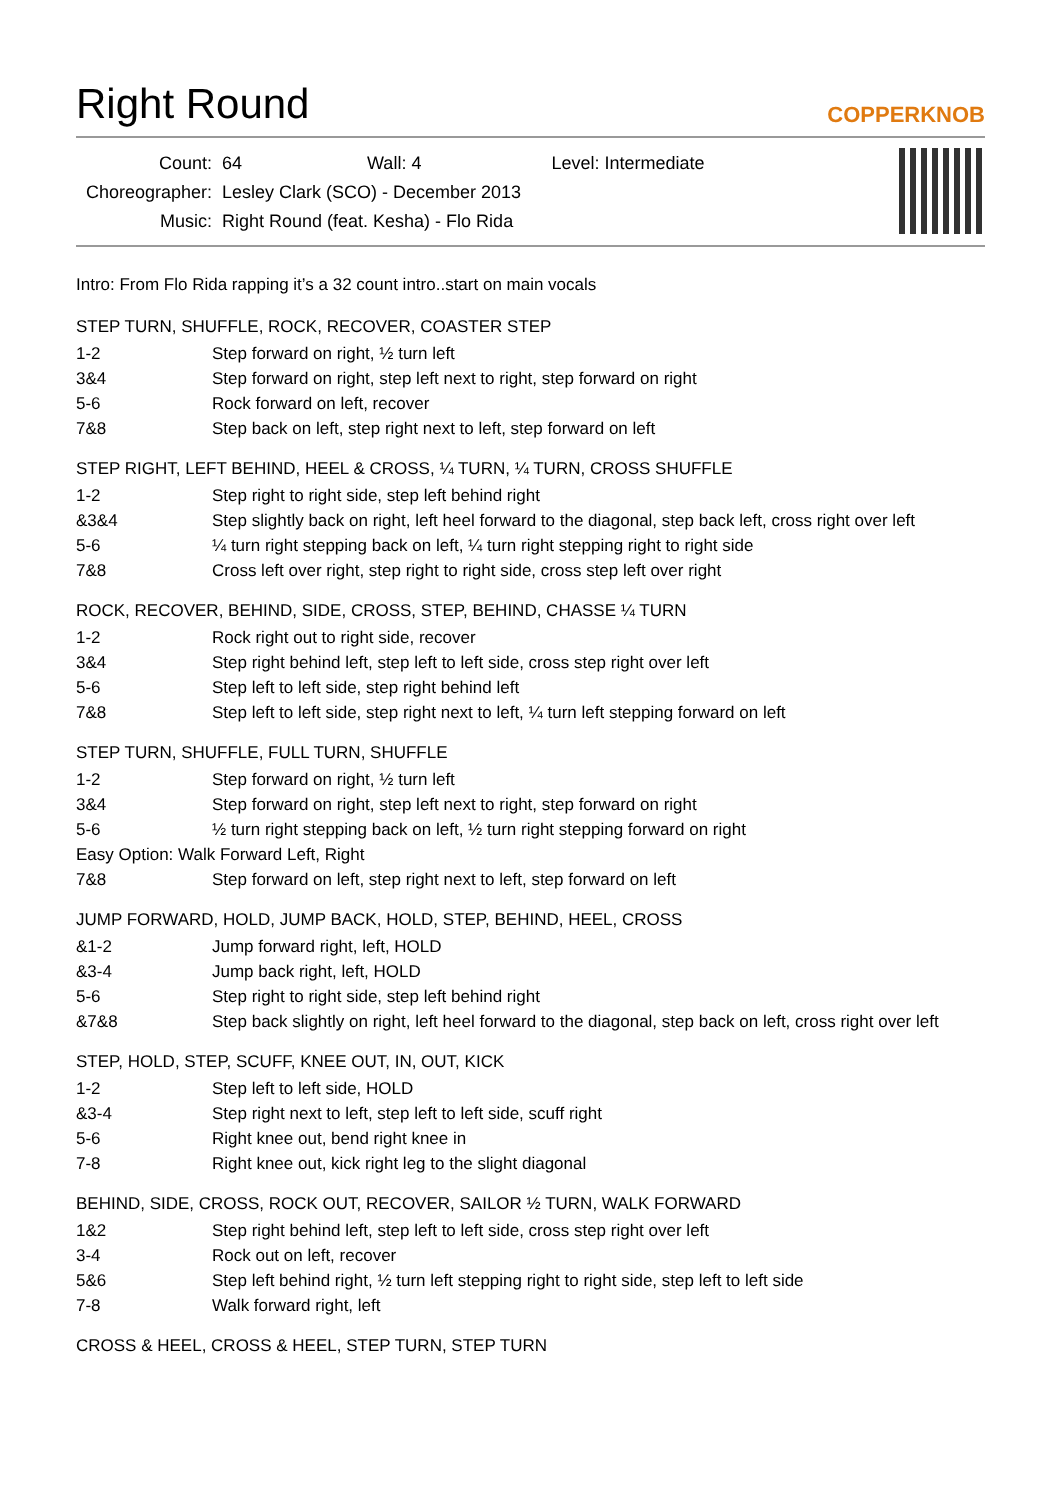Right Round
COPPERKNOB
| Count: | 64 Wall: 4 Level: Intermediate |
| Choreographer: | Lesley Clark (SCO) - December 2013 |
| Music: | Right Round (feat. Kesha) - Flo Rida |
Intro: From Flo Rida rapping it’s a 32 count intro..start on main vocals
STEP TURN, SHUFFLE, ROCK, RECOVER, COASTER STEP
| 1-2 | Step forward on right, ½ turn left |
| 3&4 | Step forward on right, step left next to right, step forward on right |
| 5-6 | Rock forward on left, recover |
| 7&8 | Step back on left, step right next to left, step forward on left |
STEP RIGHT, LEFT BEHIND, HEEL & CROSS, ¼ TURN, ¼ TURN, CROSS SHUFFLE
| 1-2 | Step right to right side, step left behind right |
| &3&4 | Step slightly back on right, left heel forward to the diagonal, step back left, cross right over left |
| 5-6 | ¼ turn right stepping back on left, ¼ turn right stepping right to right side |
| 7&8 | Cross left over right, step right to right side, cross step left over right |
ROCK, RECOVER, BEHIND, SIDE, CROSS, STEP, BEHIND, CHASSE ¼ TURN
| 1-2 | Rock right out to right side, recover |
| 3&4 | Step right behind left, step left to left side, cross step right over left |
| 5-6 | Step left to left side, step right behind left |
| 7&8 | Step left to left side, step right next to left, ¼ turn left stepping forward on left |
STEP TURN, SHUFFLE, FULL TURN, SHUFFLE
| 1-2 | Step forward on right, ½ turn left |
| 3&4 | Step forward on right, step left next to right, step forward on right |
| 5-6 | ½ turn right stepping back on left, ½ turn right stepping forward on right |
| Easy Option: Walk Forward Left, Right | |
| 7&8 | Step forward on left, step right next to left, step forward on left |
JUMP FORWARD, HOLD, JUMP BACK, HOLD, STEP, BEHIND, HEEL, CROSS
| &1-2 | Jump forward right, left, HOLD |
| &3-4 | Jump back right, left, HOLD |
| 5-6 | Step right to right side, step left behind right |
| &7&8 | Step back slightly on right, left heel forward to the diagonal, step back on left, cross right over left |
STEP, HOLD, STEP, SCUFF, KNEE OUT, IN, OUT, KICK
| 1-2 | Step left to left side, HOLD |
| &3-4 | Step right next to left, step left to left side, scuff right |
| 5-6 | Right knee out, bend right knee in |
| 7-8 | Right knee out, kick right leg to the slight diagonal |
BEHIND, SIDE, CROSS, ROCK OUT, RECOVER, SAILOR ½ TURN, WALK FORWARD
| 1&2 | Step right behind left, step left to left side, cross step right over left |
| 3-4 | Rock out on left, recover |
| 5&6 | Step left behind right, ½ turn left stepping right to right side, step left to left side |
| 7-8 | Walk forward right, left |
CROSS & HEEL, CROSS & HEEL, STEP TURN, STEP TURN